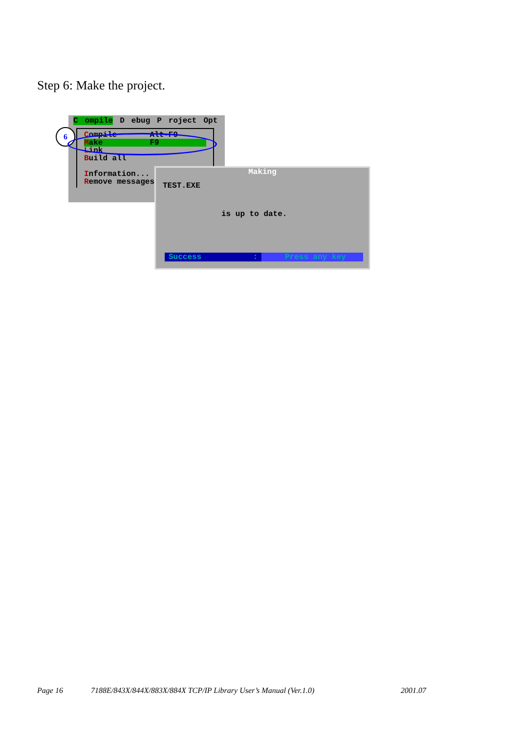Step 6: Make the project.
Compile D ebug P roject Opt
Compile Alt-F9
Make F9
Link
Build all
Information...
Remove messages
6
Making
TEST.EXE
is up to date.
Success : Press any key
Page 16
7188E/843X/844X/883X/884X TCP/IP Library User’s Manual (Ver.1.0)
2001.07